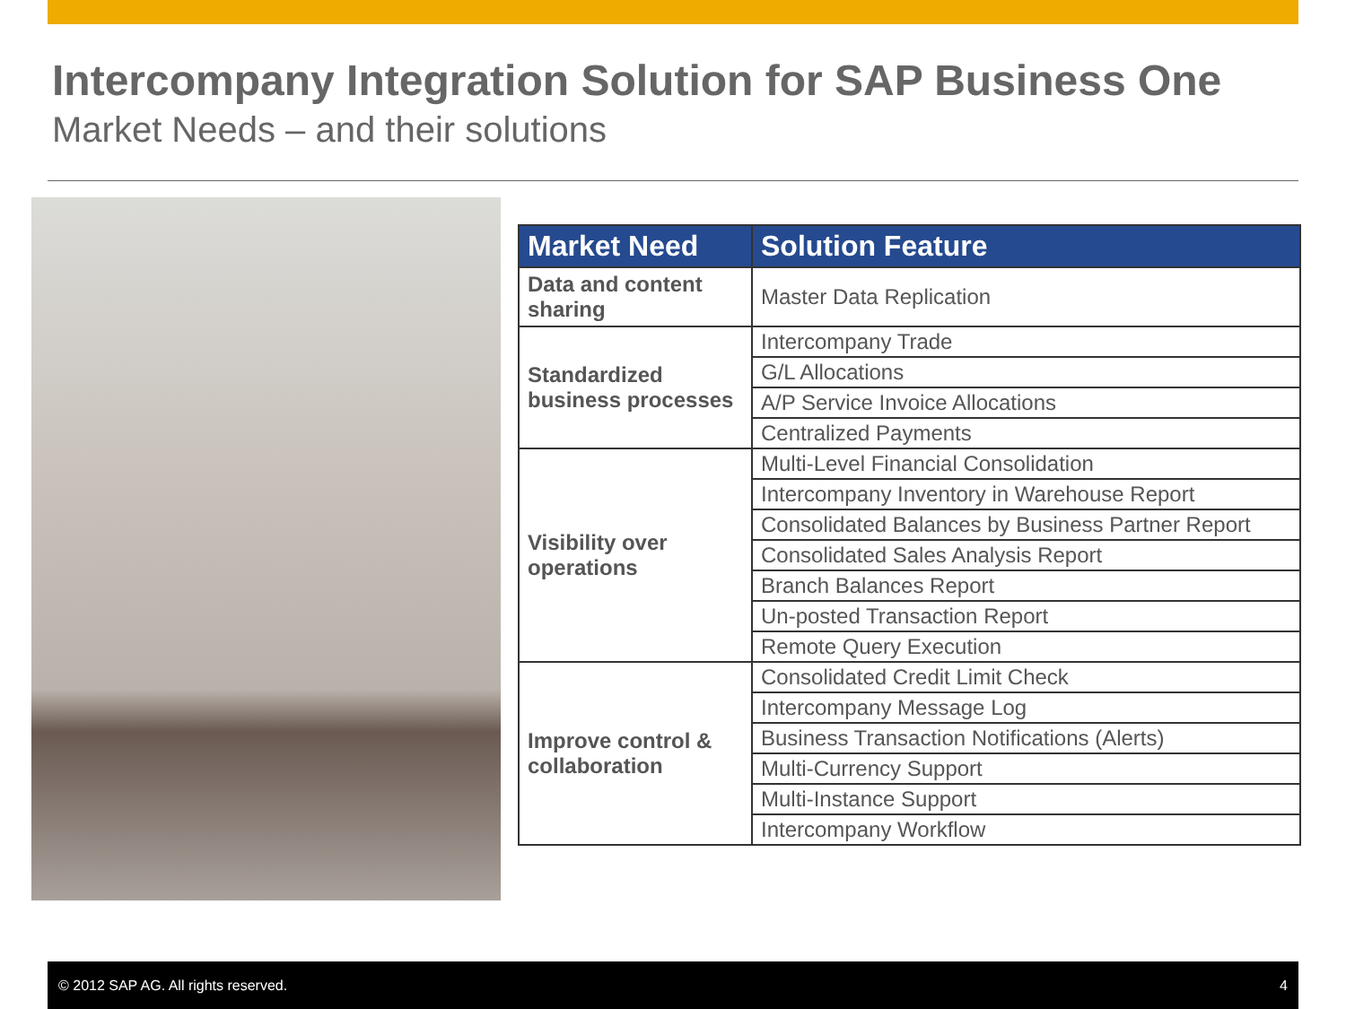Intercompany Integration Solution for SAP Business One
Market Needs – and their solutions
| Market Need | Solution Feature |
| --- | --- |
| Data and content sharing | Master Data Replication |
| Standardized business processes | Intercompany Trade |
| | G/L Allocations |
| | A/P Service Invoice Allocations |
| | Centralized Payments |
| Visibility over operations | Multi-Level Financial Consolidation |
| | Intercompany Inventory in Warehouse Report |
| | Consolidated Balances by Business Partner Report |
| | Consolidated Sales Analysis Report |
| | Branch Balances Report |
| | Un-posted Transaction Report |
| | Remote Query Execution |
| Improve control & collaboration | Consolidated Credit Limit Check |
| | Intercompany Message Log |
| | Business Transaction Notifications (Alerts) |
| | Multi-Currency Support |
| | Multi-Instance Support |
| | Intercompany Workflow |
© 2012 SAP AG. All rights reserved. 4